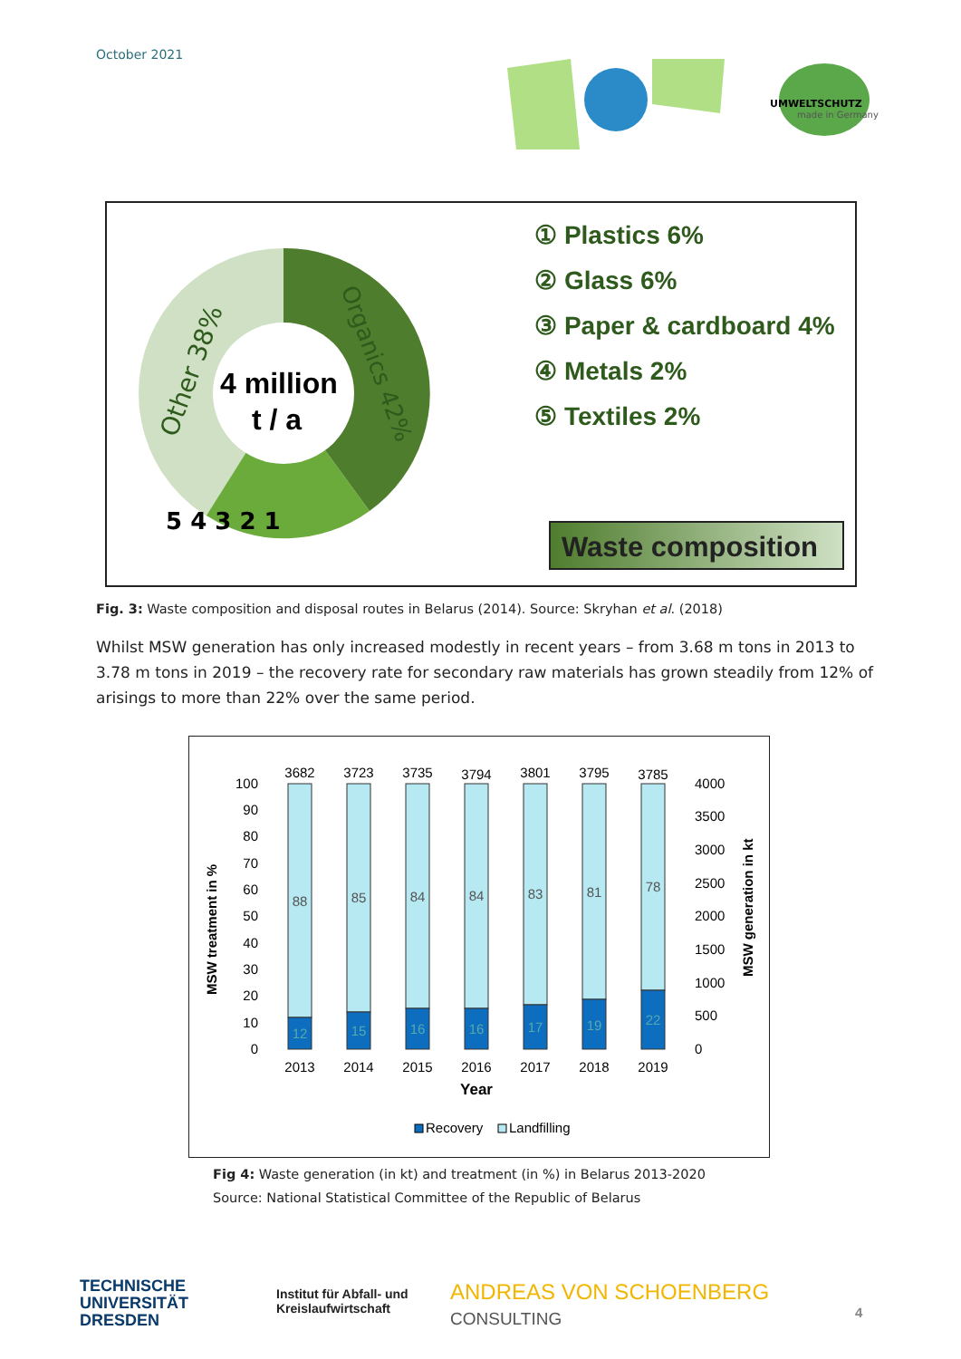October 2021
UMWELTSCHUTZ
made in Germany
4 million
t / a
Other 38%
Organics 42%
5 4 3 2 1
① Plastics 6%
② Glass 6%
③ Paper & cardboard 4%
④ Metals 2%
⑤ Textiles 2%
Waste composition
Fig. 3: Waste composition and disposal routes in Belarus (2014). Source: Skryhan et al. (2018)
Whilst MSW generation has only increased modestly in recent years – from 3.68 m tons in 2013 to 3.78 m tons in 2019 – the recovery rate for secondary raw materials has grown steadily from 12% of arisings to more than 22% over the same period.
MSW treatment in %
MSW generation in kt
100
90
80
70
60
50
40
30
20
10
0
4000
3500
3000
2500
2000
1500
1000
500
0
3682
3723
3735
3794
3801
3795
3785
88
85
84
84
83
81
78
12
15
16
16
17
19
22
2013
2014
2015
2016
2017
2018
2019
Year
Recovery
Landfilling
Fig 4: Waste generation (in kt) and treatment (in %) in Belarus 2013-2020
Source: National Statistical Committee of the Republic of Belarus
TECHNISCHE
UNIVERSITÄT
DRESDEN
Institut für Abfall- und
Kreislaufwirtschaft
ANDREAS VON SCHOENBERG
CONSULTING
4